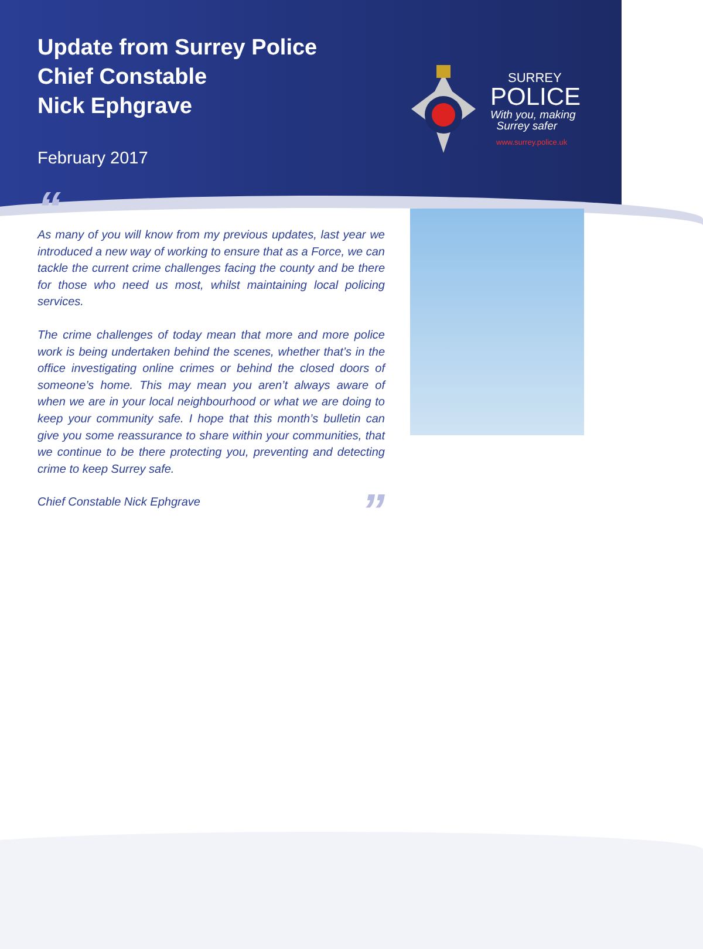Update from Surrey Police
Chief Constable
Nick Ephgrave
February 2017
SURREY
POLICE
With you, making
Surrey safer
www.surrey.police.uk
“
As many of you will know from my previous updates, last year we introduced a new way of working to ensure that as a Force, we can tackle the current crime challenges facing the county and be there for those who need us most, whilst maintaining local policing services.
The crime challenges of today mean that more and more police work is being undertaken behind the scenes, whether that’s in the office investigating online crimes or behind the closed doors of someone’s home. This may mean you aren’t always aware of when we are in your local neighbourhood or what we are doing to keep your community safe. I hope that this month’s bulletin can give you some reassurance to share within your communities, that we continue to be there protecting you, preventing and detecting crime to keep Surrey safe.
Chief Constable Nick Ephgrave”